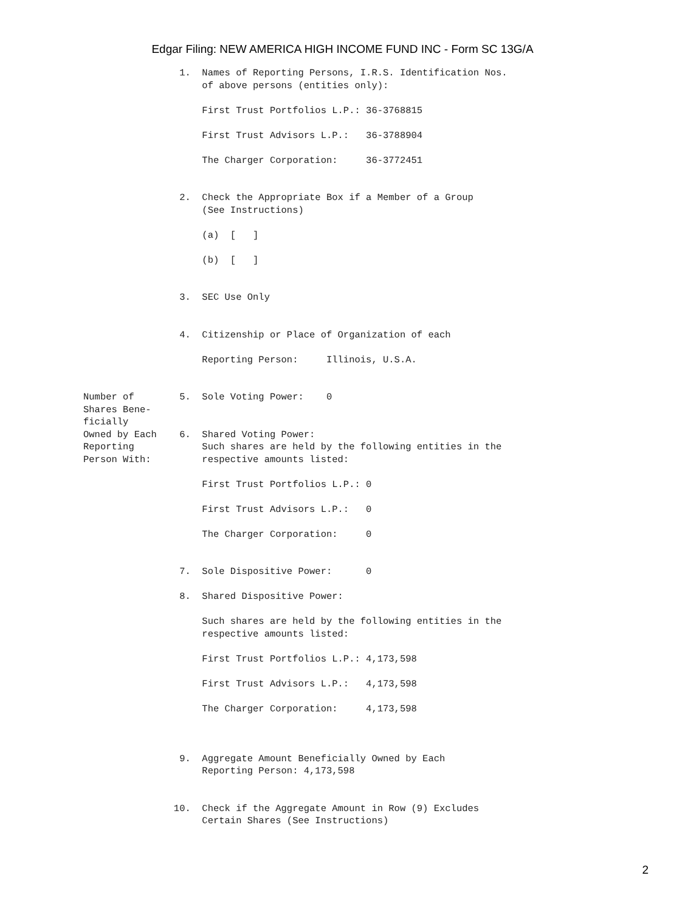Edgar Filing: NEW AMERICA HIGH INCOME FUND INC - Form SC 13G/A
                 1.  Names of Reporting Persons, I.R.S. Identification Nos.
                     of above persons (entities only):

                     First Trust Portfolios L.P.: 36-3768815

                     First Trust Advisors L.P.:   36-3788904

                     The Charger Corporation:     36-3772451


                 2.  Check the Appropriate Box if a Member of a Group
                     (See Instructions)

                     (a)  [   ]

                     (b)  [   ]


                 3.  SEC Use Only


                 4.  Citizenship or Place of Organization of each

                     Reporting Person:     Illinois, U.S.A.


Number of        5.  Sole Voting Power:    0
Shares Bene-
ficially
Owned by Each    6.  Shared Voting Power:
Reporting            Such shares are held by the following entities in the
Person With:         respective amounts listed:

                     First Trust Portfolios L.P.: 0

                     First Trust Advisors L.P.:   0

                     The Charger Corporation:     0


                 7.  Sole Dispositive Power:      0

                 8.  Shared Dispositive Power:

                     Such shares are held by the following entities in the
                     respective amounts listed:

                     First Trust Portfolios L.P.: 4,173,598

                     First Trust Advisors L.P.:   4,173,598

                     The Charger Corporation:     4,173,598



                 9.  Aggregate Amount Beneficially Owned by Each
                     Reporting Person: 4,173,598


                10.  Check if the Aggregate Amount in Row (9) Excludes
                     Certain Shares (See Instructions)
2